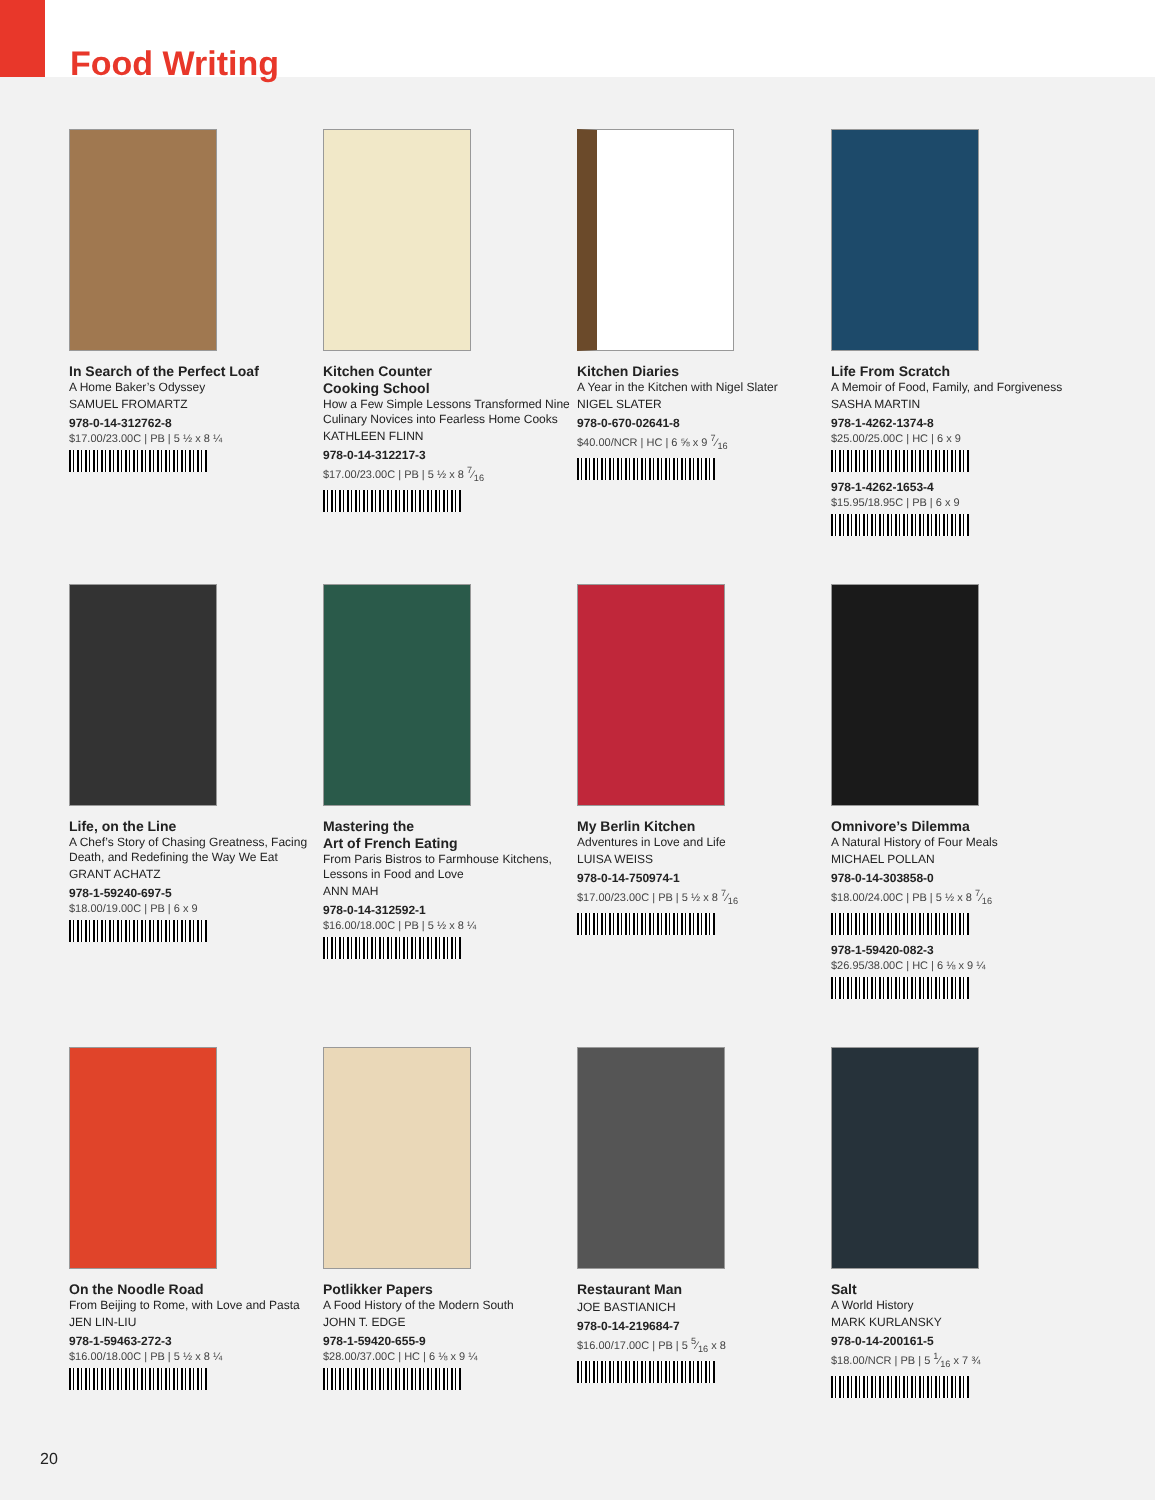Food Writing
In Search of the Perfect Loaf
A Home Baker’s Odyssey
SAMUEL FROMARTZ
978-0-14-312762-8
$17.00/23.00C | PB | 5 ½ x 8 ¼
Kitchen Counter
Cooking School
How a Few Simple Lessons Transformed Nine Culinary Novices into Fearless Home Cooks
KATHLEEN FLINN
978-0-14-312217-3
$17.00/23.00C | PB | 5 ½ x 8 7⁄16
Kitchen Diaries
A Year in the Kitchen with Nigel Slater
NIGEL SLATER
978-0-670-02641-8
$40.00/NCR | HC | 6 ⅝ x 9 7⁄16
Life From Scratch
A Memoir of Food, Family, and Forgiveness
SASHA MARTIN
978-1-4262-1374-8
$25.00/25.00C | HC | 6 x 9
978-1-4262-1653-4
$15.95/18.95C | PB | 6 x 9
Life, on the Line
A Chef’s Story of Chasing Greatness, Facing Death, and Redefining the Way We Eat
GRANT ACHATZ
978-1-59240-697-5
$18.00/19.00C | PB | 6 x 9
Mastering the
Art of French Eating
From Paris Bistros to Farmhouse Kitchens, Lessons in Food and Love
ANN MAH
978-0-14-312592-1
$16.00/18.00C | PB | 5 ½ x 8 ¼
My Berlin Kitchen
Adventures in Love and Life
LUISA WEISS
978-0-14-750974-1
$17.00/23.00C | PB | 5 ½ x 8 7⁄16
Omnivore’s Dilemma
A Natural History of Four Meals
MICHAEL POLLAN
978-0-14-303858-0
$18.00/24.00C | PB | 5 ½ x 8 7⁄16
978-1-59420-082-3
$26.95/38.00C | HC | 6 ⅛ x 9 ¼
On the Noodle Road
From Beijing to Rome, with Love and Pasta
JEN LIN-LIU
978-1-59463-272-3
$16.00/18.00C | PB | 5 ½ x 8 ¼
Potlikker Papers
A Food History of the Modern South
JOHN T. EDGE
978-1-59420-655-9
$28.00/37.00C | HC | 6 ⅛ x 9 ¼
Restaurant Man
JOE BASTIANICH
978-0-14-219684-7
$16.00/17.00C | PB | 5 5⁄16 x 8
Salt
A World History
MARK KURLANSKY
978-0-14-200161-5
$18.00/NCR | PB | 5 1⁄16 x 7 ¾
20